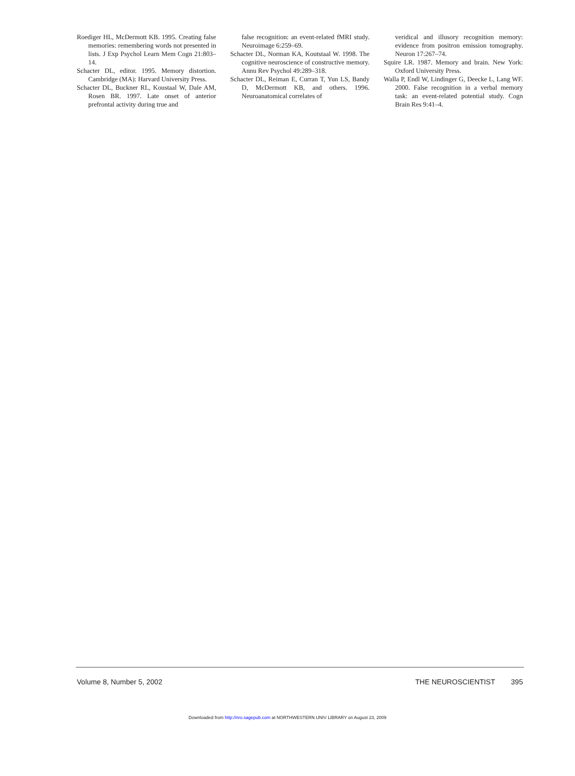Roediger HL, McDermott KB. 1995. Creating false memories: remembering words not presented in lists. J Exp Psychol Learn Mem Cogn 21:803–14.
Schacter DL, editor. 1995. Memory distortion. Cambridge (MA): Harvard University Press.
Schacter DL, Buckner RL, Koustaal W, Dale AM, Rosen BR. 1997. Late onset of anterior prefrontal activity during true and
false recognition: an event-related fMRI study. Neuroimage 6:259–69.
Schacter DL, Norman KA, Koutstaal W. 1998. The cognitive neuroscience of constructive memory. Annu Rev Psychol 49:289–318.
Schacter DL, Reiman E, Curran T, Yun LS, Bandy D, McDermott KB, and others. 1996. Neuroanatomical correlates of
veridical and illusory recognition memory: evidence from positron emission tomography. Neuron 17:267–74.
Squire LR. 1987. Memory and brain. New York: Oxford University Press.
Walla P, Endl W, Lindinger G, Deecke L, Lang WF. 2000. False recognition in a verbal memory task: an event-related potential study. Cogn Brain Res 9:41–4.
Volume 8, Number 5, 2002 THE NEUROSCIENTIST 395
Downloaded from http://nro.sagepub.com at NORTHWESTERN UNIV LIBRARY on August 23, 2009